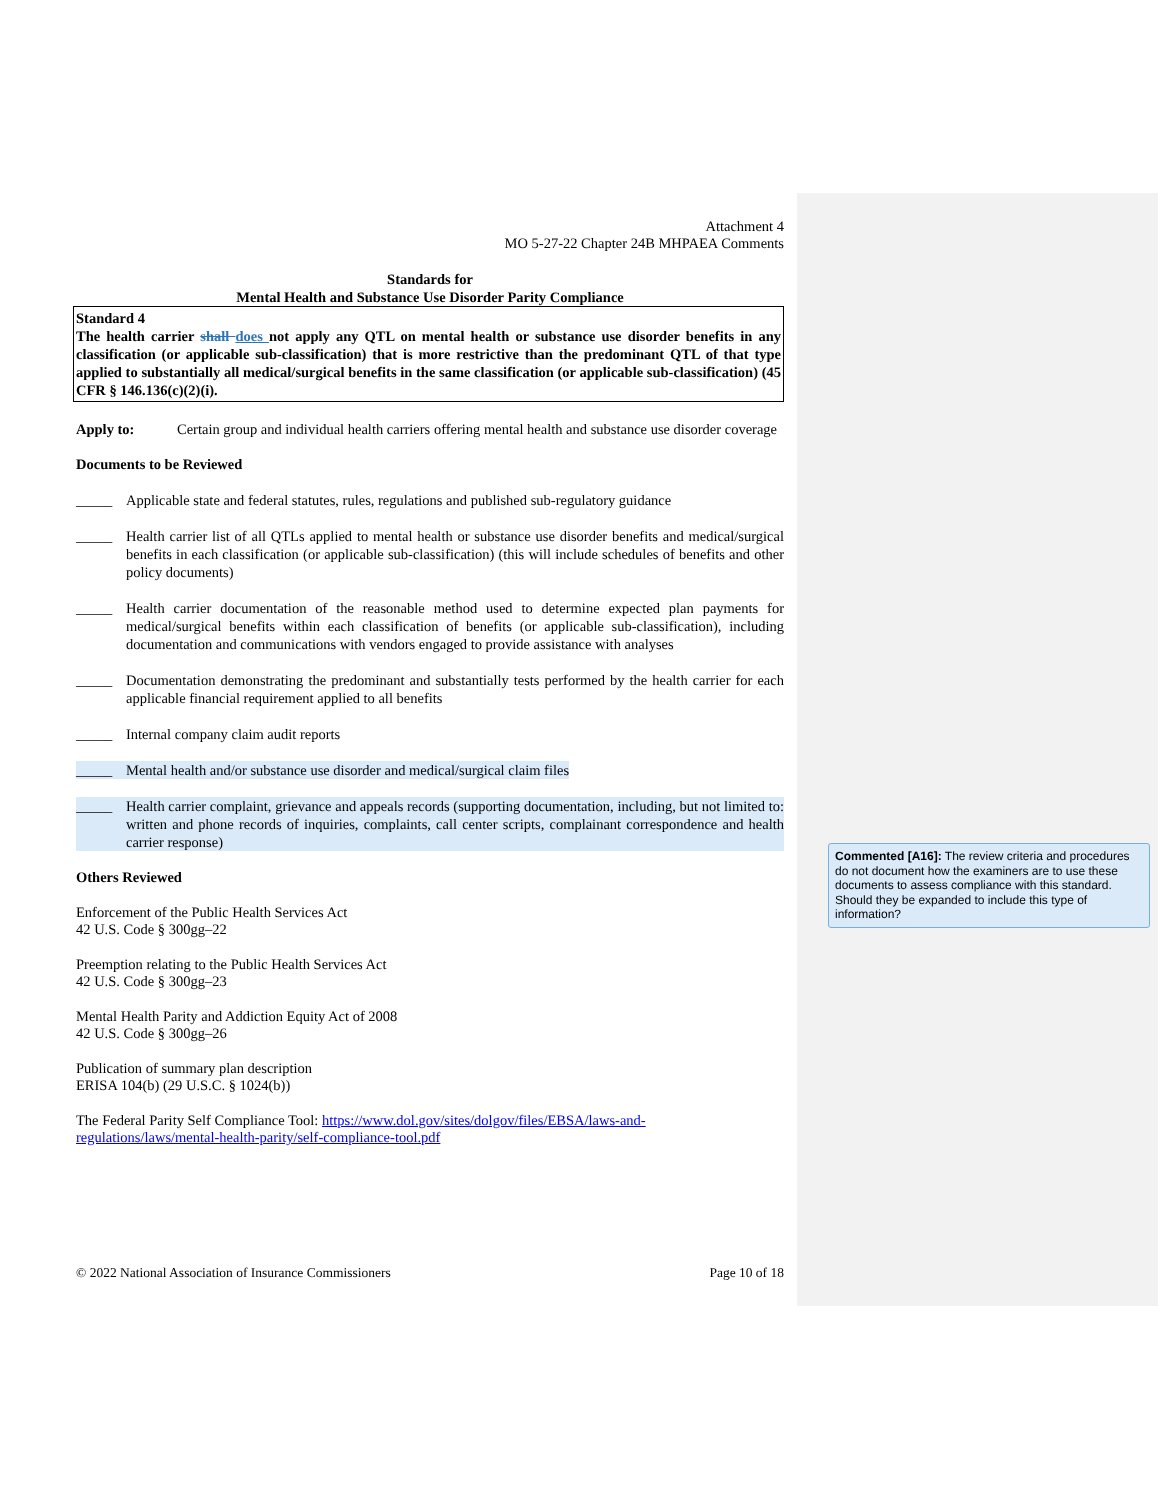Attachment 4
MO 5-27-22 Chapter 24B MHPAEA Comments
Standards for
Mental Health and Substance Use Disorder Parity Compliance
Standard 4
The health carrier shall does not apply any QTL on mental health or substance use disorder benefits in any classification (or applicable sub-classification) that is more restrictive than the predominant QTL of that type applied to substantially all medical/surgical benefits in the same classification (or applicable sub-classification) (45 CFR § 146.136(c)(2)(i).
Apply to: Certain group and individual health carriers offering mental health and substance use disorder coverage
Documents to be Reviewed
_____ Applicable state and federal statutes, rules, regulations and published sub-regulatory guidance
_____ Health carrier list of all QTLs applied to mental health or substance use disorder benefits and medical/surgical benefits in each classification (or applicable sub-classification) (this will include schedules of benefits and other policy documents)
_____ Health carrier documentation of the reasonable method used to determine expected plan payments for medical/surgical benefits within each classification of benefits (or applicable sub-classification), including documentation and communications with vendors engaged to provide assistance with analyses
_____ Documentation demonstrating the predominant and substantially tests performed by the health carrier for each applicable financial requirement applied to all benefits
_____ Internal company claim audit reports
_____ Mental health and/or substance use disorder and medical/surgical claim files
_____ Health carrier complaint, grievance and appeals records (supporting documentation, including, but not limited to: written and phone records of inquiries, complaints, call center scripts, complainant correspondence and health carrier response)
Others Reviewed
Enforcement of the Public Health Services Act
42 U.S. Code § 300gg–22
Preemption relating to the Public Health Services Act
42 U.S. Code § 300gg–23
Mental Health Parity and Addiction Equity Act of 2008
42 U.S. Code § 300gg–26
Publication of summary plan description
ERISA 104(b) (29 U.S.C. § 1024(b))
The Federal Parity Self Compliance Tool: https://www.dol.gov/sites/dolgov/files/EBSA/laws-and-regulations/laws/mental-health-parity/self-compliance-tool.pdf
© 2022 National Association of Insurance Commissioners Page 10 of 18
Commented [A16]: The review criteria and procedures do not document how the examiners are to use these documents to assess compliance with this standard. Should they be expanded to include this type of information?